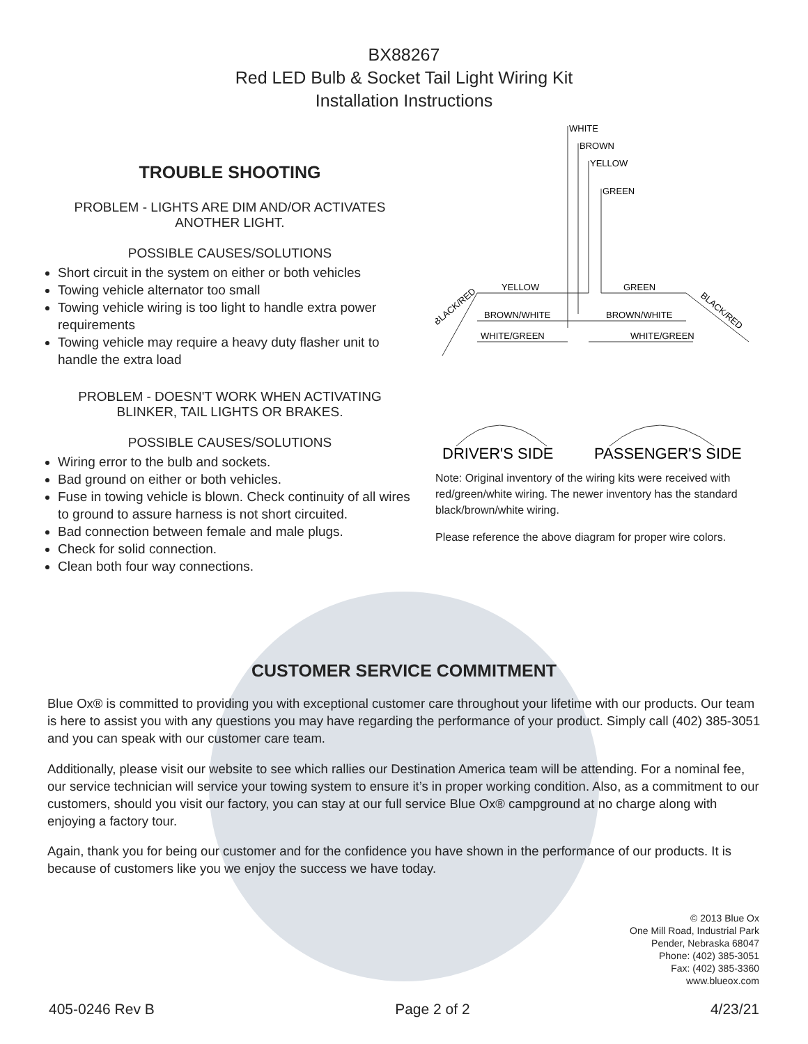BX88267
Red LED Bulb & Socket Tail Light Wiring Kit
Installation Instructions
TROUBLE SHOOTING
PROBLEM - LIGHTS ARE DIM AND/OR ACTIVATES
ANOTHER LIGHT.
POSSIBLE CAUSES/SOLUTIONS
Short circuit in the system on either or both vehicles
Towing vehicle alternator too small
Towing vehicle wiring is too light to handle extra power requirements
Towing vehicle may require a heavy duty flasher unit to handle the extra load
PROBLEM - DOESN'T WORK WHEN ACTIVATING
BLINKER, TAIL LIGHTS OR BRAKES.
POSSIBLE CAUSES/SOLUTIONS
Wiring error to the bulb and sockets.
Bad ground on either or both vehicles.
Fuse in towing vehicle is blown. Check continuity of all wires to ground to assure harness is not short circuited.
Bad connection between female and male plugs.
Check for solid connection.
Clean both four way connections.
WHITE
BROWN
YELLOW
GREEN
YELLOW
GREEN
BROWN/WHITE
BROWN/WHITE
WHITE/GREEN
WHITE/GREEN
BLACK/RED
BLACK/RED
DRIVER'S SIDE
PASSENGER'S SIDE
Note: Original inventory of the wiring kits were received with red/green/white wiring. The newer inventory has the standard black/brown/white wiring.
Please reference the above diagram for proper wire colors.
CUSTOMER SERVICE COMMITMENT
Blue Ox® is committed to providing you with exceptional customer care throughout your lifetime with our products. Our team is here to assist you with any questions you may have regarding the performance of your product. Simply call (402) 385-3051 and you can speak with our customer care team.
Additionally, please visit our website to see which rallies our Destination America team will be attending. For a nominal fee, our service technician will service your towing system to ensure it’s in proper working condition. Also, as a commitment to our customers, should you visit our factory, you can stay at our full service Blue Ox® campground at no charge along with enjoying a factory tour.
Again, thank you for being our customer and for the confidence you have shown in the performance of our products. It is because of customers like you we enjoy the success we have today.
© 2013 Blue Ox
One Mill Road, Industrial Park
Pender, Nebraska 68047
Phone: (402) 385-3051
Fax: (402) 385-3360
www.blueox.com
405-0246 Rev B Page 2 of 2 4/23/21